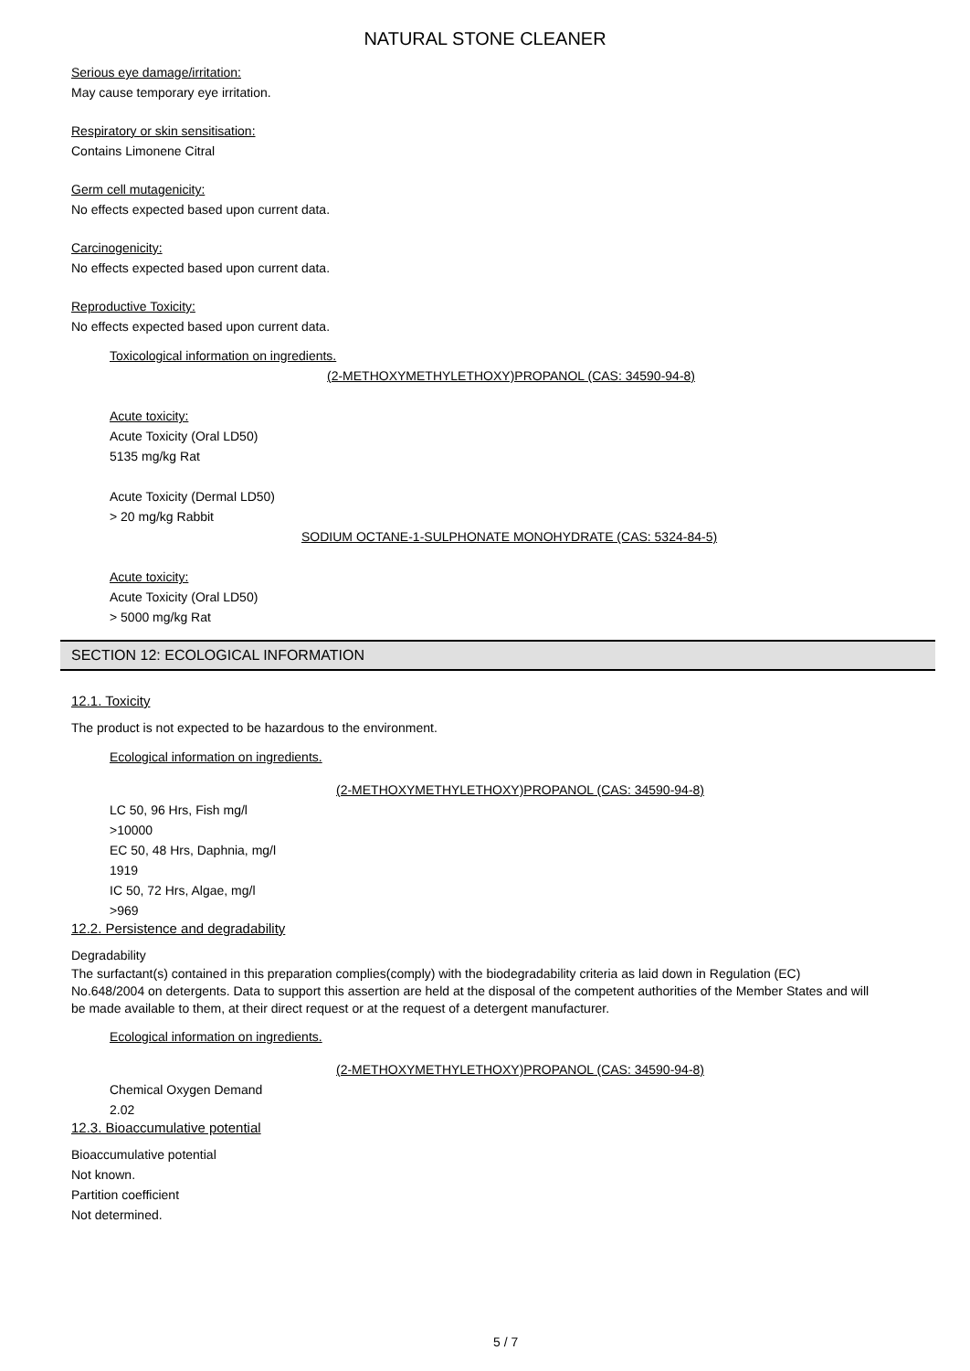NATURAL STONE CLEANER
Serious eye damage/irritation:
May cause temporary eye irritation.
Respiratory or skin sensitisation:
Contains Limonene Citral
Germ cell mutagenicity:
No effects expected based upon current data.
Carcinogenicity:
No effects expected based upon current data.
Reproductive Toxicity:
No effects expected based upon current data.
Toxicological information on ingredients.
(2-METHOXYMETHYLETHOXY)PROPANOL (CAS: 34590-94-8)
Acute toxicity:
Acute Toxicity (Oral LD50)
5135 mg/kg Rat
Acute Toxicity (Dermal LD50)
> 20 mg/kg Rabbit
SODIUM OCTANE-1-SULPHONATE MONOHYDRATE (CAS: 5324-84-5)
Acute toxicity:
Acute Toxicity (Oral LD50)
> 5000 mg/kg Rat
SECTION 12: ECOLOGICAL INFORMATION
12.1. Toxicity
The product is not expected to be hazardous to the environment.
Ecological information on ingredients.
(2-METHOXYMETHYLETHOXY)PROPANOL (CAS: 34590-94-8)
LC 50, 96 Hrs, Fish mg/l
>10000
EC 50, 48 Hrs, Daphnia, mg/l
1919
IC 50, 72 Hrs, Algae, mg/l
>969
12.2. Persistence and degradability
Degradability
The surfactant(s) contained in this preparation complies(comply) with the biodegradability criteria as laid down in Regulation (EC) No.648/2004 on detergents. Data to support this assertion are held at the disposal of the competent authorities of the Member States and will be made available to them, at their direct request or at the request of a detergent manufacturer.
Ecological information on ingredients.
(2-METHOXYMETHYLETHOXY)PROPANOL (CAS: 34590-94-8)
Chemical Oxygen Demand
2.02
12.3. Bioaccumulative potential
Bioaccumulative potential
Not known.
Partition coefficient
Not determined.
5 / 7